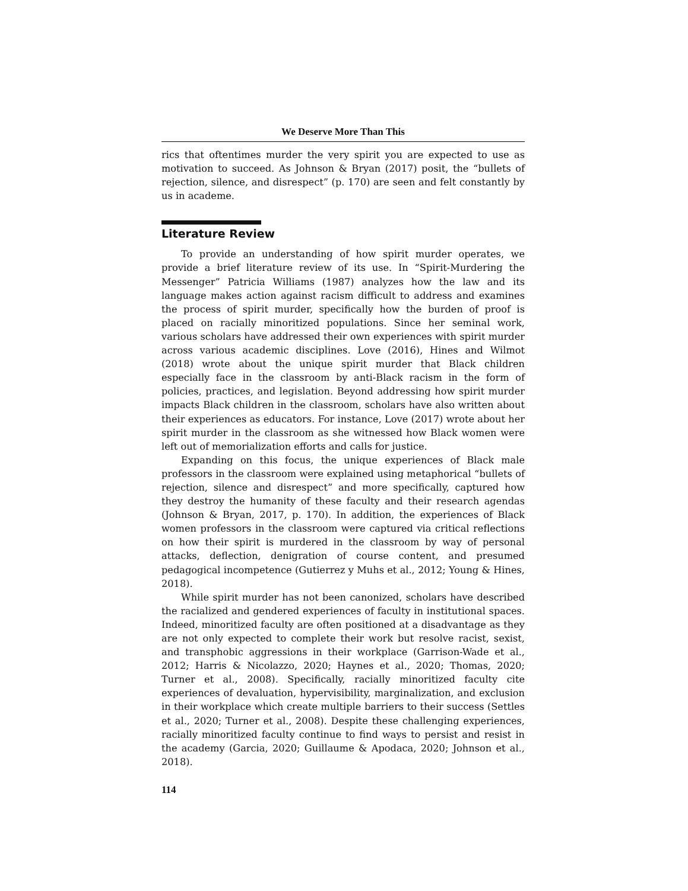We Deserve More Than This
rics that oftentimes murder the very spirit you are expected to use as motivation to succeed. As Johnson & Bryan (2017) posit, the “bullets of rejection, silence, and disrespect” (p. 170) are seen and felt constantly by us in academe.
Literature Review
To provide an understanding of how spirit murder operates, we provide a brief literature review of its use. In “Spirit-Murdering the Messenger” Patricia Williams (1987) analyzes how the law and its language makes action against racism difficult to address and examines the process of spirit murder, specifically how the burden of proof is placed on racially minoritized populations. Since her seminal work, various scholars have addressed their own experiences with spirit murder across various academic disciplines. Love (2016), Hines and Wilmot (2018) wrote about the unique spirit murder that Black children especially face in the classroom by anti-Black racism in the form of policies, practices, and legislation. Beyond addressing how spirit murder impacts Black children in the classroom, scholars have also written about their experiences as educators. For instance, Love (2017) wrote about her spirit murder in the classroom as she witnessed how Black women were left out of memorialization efforts and calls for justice.
Expanding on this focus, the unique experiences of Black male professors in the classroom were explained using metaphorical “bullets of rejection, silence and disrespect” and more specifically, captured how they destroy the humanity of these faculty and their research agendas (Johnson & Bryan, 2017, p. 170). In addition, the experiences of Black women professors in the classroom were captured via critical reflections on how their spirit is murdered in the classroom by way of personal attacks, deflection, denigration of course content, and presumed pedagogical incompetence (Gutierrez y Muhs et al., 2012; Young & Hines, 2018).
While spirit murder has not been canonized, scholars have described the racialized and gendered experiences of faculty in institutional spaces. Indeed, minoritized faculty are often positioned at a disadvantage as they are not only expected to complete their work but resolve racist, sexist, and transphobic aggressions in their workplace (Garrison-Wade et al., 2012; Harris & Nicolazzo, 2020; Haynes et al., 2020; Thomas, 2020; Turner et al., 2008). Specifically, racially minoritized faculty cite experiences of devaluation, hypervisibility, marginalization, and exclusion in their workplace which create multiple barriers to their success (Settles et al., 2020; Turner et al., 2008). Despite these challenging experiences, racially minoritized faculty continue to find ways to persist and resist in the academy (Garcia, 2020; Guillaume & Apodaca, 2020; Johnson et al., 2018).
114